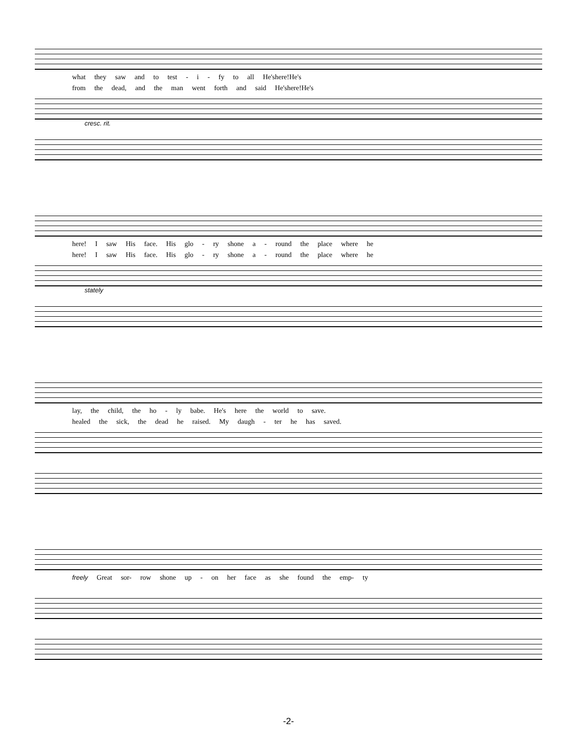what they saw and to test - i - fy to all He'shere!He's
from the dead, and the man went forth and said He'shere!He's
cresc. rit.
here! I saw His face. His glo - ry shone a - round the place where he
here! I saw His face. His glo - ry shone a - round the place where he
stately
lay, the child, the ho - ly babe. He's here the world to save.
healed the sick, the dead he raised. My daugh - ter he has saved.
freely Great sor- row shone up - on her face as she found the emp- ty
-2-